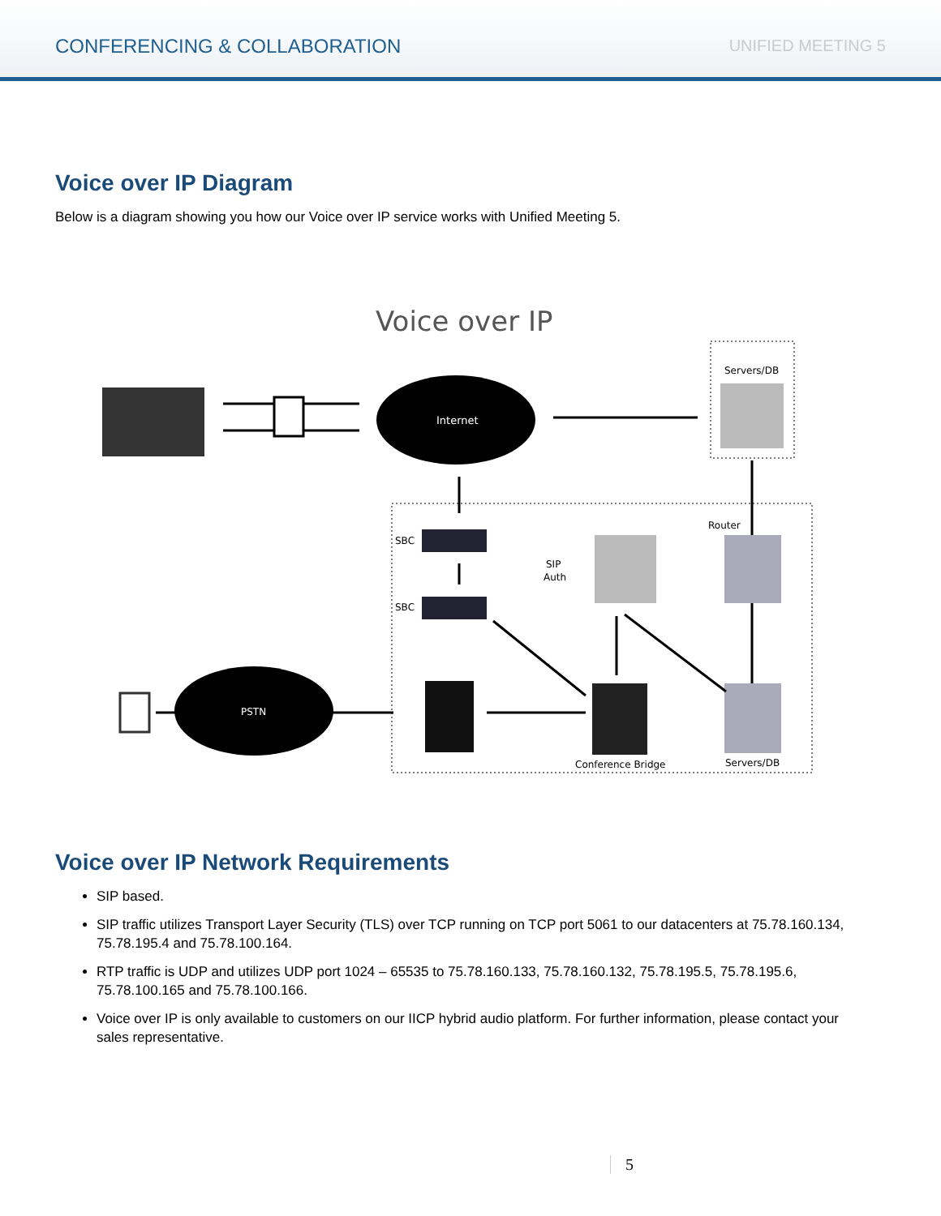CONFERENCING & COLLABORATION UNIFIED MEETING 5
Voice over IP Diagram
Below is a diagram showing you how our Voice over IP service works with Unified Meeting 5.
Voice over IP
Servers/DB
Internet
SBC
SBC
SIP
Auth
Router
Servers/DB
PSTN
Conference Bridge
Voice over IP Network Requirements
SIP based.
SIP traffic utilizes Transport Layer Security (TLS) over TCP running on TCP port 5061 to our datacenters at 75.78.160.134, 75.78.195.4 and 75.78.100.164.
RTP traffic is UDP and utilizes UDP port 1024 – 65535 to 75.78.160.133, 75.78.160.132, 75.78.195.5, 75.78.195.6, 75.78.100.165 and 75.78.100.166.
Voice over IP is only available to customers on our IICP hybrid audio platform. For further information, please contact your sales representative.
5